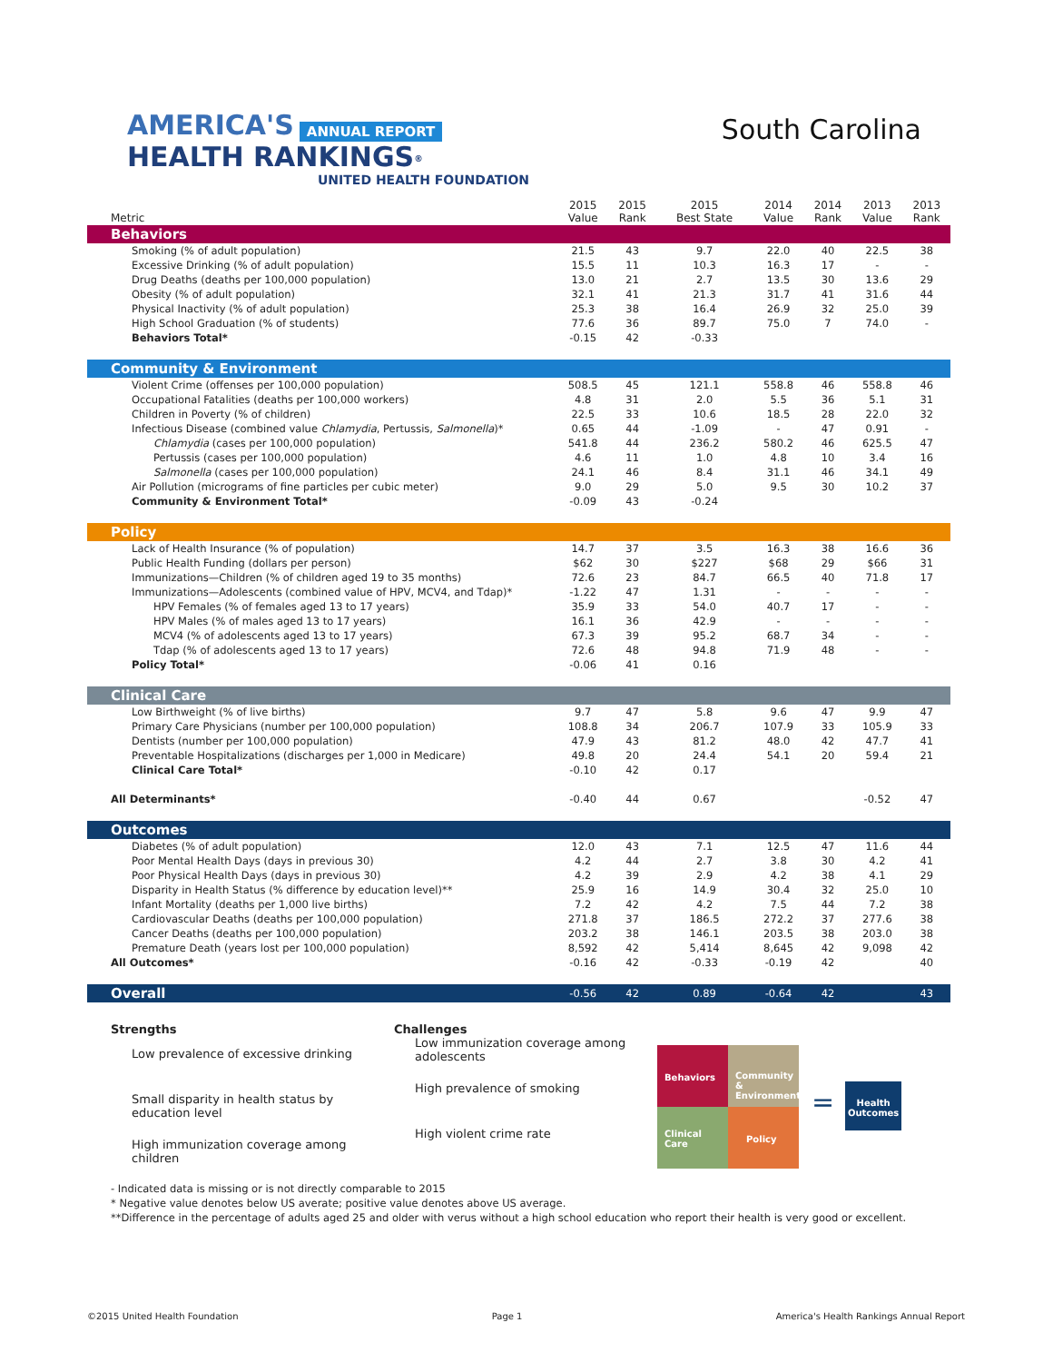AMERICA'S ANNUAL REPORT
HEALTH RANKINGS<sup>®</sup>
UNITED HEALTH FOUNDATION
South Carolina
| Metric | 2015 Value | 2015 Rank | 2015 Best State | 2014 Value | 2014 Rank | 2013 Value | 2013 Rank |
| --- | --- | --- | --- | --- | --- | --- | --- |
| Behaviors | | | | | | | |
| Smoking (% of adult population) | 21.5 | 43 | 9.7 | 22.0 | 40 | 22.5 | 38 |
| Excessive Drinking (% of adult population) | 15.5 | 11 | 10.3 | 16.3 | 17 | - | - |
| Drug Deaths (deaths per 100,000 population) | 13.0 | 21 | 2.7 | 13.5 | 30 | 13.6 | 29 |
| Obesity (% of adult population) | 32.1 | 41 | 21.3 | 31.7 | 41 | 31.6 | 44 |
| Physical Inactivity (% of adult population) | 25.3 | 38 | 16.4 | 26.9 | 32 | 25.0 | 39 |
| High School Graduation (% of students) | 77.6 | 36 | 89.7 | 75.0 | 7 | 74.0 | - |
| Behaviors Total* | -0.15 | 42 | -0.33 | | | | |
| Community & Environment | | | | | | | |
| Violent Crime (offenses per 100,000 population) | 508.5 | 45 | 121.1 | 558.8 | 46 | 558.8 | 46 |
| Occupational Fatalities (deaths per 100,000 workers) | 4.8 | 31 | 2.0 | 5.5 | 36 | 5.1 | 31 |
| Children in Poverty (% of children) | 22.5 | 33 | 10.6 | 18.5 | 28 | 22.0 | 32 |
| Infectious Disease (combined value Chlamydia , Pertussis, Salmonella )* | 0.65 | 44 | -1.09 | - | 47 | 0.91 | - |
| Chlamydia (cases per 100,000 population) | 541.8 | 44 | 236.2 | 580.2 | 46 | 625.5 | 47 |
| Pertussis (cases per 100,000 population) | 4.6 | 11 | 1.0 | 4.8 | 10 | 3.4 | 16 |
| Salmonella (cases per 100,000 population) | 24.1 | 46 | 8.4 | 31.1 | 46 | 34.1 | 49 |
| Air Pollution (micrograms of fine particles per cubic meter) | 9.0 | 29 | 5.0 | 9.5 | 30 | 10.2 | 37 |
| Community & Environment Total* | -0.09 | 43 | -0.24 | | | | |
| Policy | | | | | | | |
| Lack of Health Insurance (% of population) | 14.7 | 37 | 3.5 | 16.3 | 38 | 16.6 | 36 |
| Public Health Funding (dollars per person) | $62 | 30 | $227 | $68 | 29 | $66 | 31 |
| Immunizations—Children (% of children aged 19 to 35 months) | 72.6 | 23 | 84.7 | 66.5 | 40 | 71.8 | 17 |
| Immunizations—Adolescents (combined value of HPV, MCV4, and Tdap)* | -1.22 | 47 | 1.31 | - | - | - | - |
| HPV Females (% of females aged 13 to 17 years) | 35.9 | 33 | 54.0 | 40.7 | 17 | - | - |
| HPV Males (% of males aged 13 to 17 years) | 16.1 | 36 | 42.9 | - | - | - | - |
| MCV4 (% of adolescents aged 13 to 17 years) | 67.3 | 39 | 95.2 | 68.7 | 34 | - | - |
| Tdap (% of adolescents aged 13 to 17 years) | 72.6 | 48 | 94.8 | 71.9 | 48 | - | - |
| Policy Total* | -0.06 | 41 | 0.16 | | | | |
| Clinical Care | | | | | | | |
| Low Birthweight (% of live births) | 9.7 | 47 | 5.8 | 9.6 | 47 | 9.9 | 47 |
| Primary Care Physicians (number per 100,000 population) | 108.8 | 34 | 206.7 | 107.9 | 33 | 105.9 | 33 |
| Dentists (number per 100,000 population) | 47.9 | 43 | 81.2 | 48.0 | 42 | 47.7 | 41 |
| Preventable Hospitalizations (discharges per 1,000 in Medicare) | 49.8 | 20 | 24.4 | 54.1 | 20 | 59.4 | 21 |
| Clinical Care Total* | -0.10 | 42 | 0.17 | | | | |
| All Determinants* | -0.40 | 44 | 0.67 | | | -0.52 | 47 |
| Outcomes | | | | | | | |
| Diabetes (% of adult population) | 12.0 | 43 | 7.1 | 12.5 | 47 | 11.6 | 44 |
| Poor Mental Health Days (days in previous 30) | 4.2 | 44 | 2.7 | 3.8 | 30 | 4.2 | 41 |
| Poor Physical Health Days (days in previous 30) | 4.2 | 39 | 2.9 | 4.2 | 38 | 4.1 | 29 |
| Disparity in Health Status (% difference by education level)** | 25.9 | 16 | 14.9 | 30.4 | 32 | 25.0 | 10 |
| Infant Mortality (deaths per 1,000 live births) | 7.2 | 42 | 4.2 | 7.5 | 44 | 7.2 | 38 |
| Cardiovascular Deaths (deaths per 100,000 population) | 271.8 | 37 | 186.5 | 272.2 | 37 | 277.6 | 38 |
| Cancer Deaths (deaths per 100,000 population) | 203.2 | 38 | 146.1 | 203.5 | 38 | 203.0 | 38 |
| Premature Death (years lost per 100,000 population) | 8,592 | 42 | 5,414 | 8,645 | 42 | 9,098 | 42 |
| All Outcomes* | -0.16 | 42 | -0.33 | -0.19 | 42 | | 40 |
| Overall | -0.56 | 42 | 0.89 | -0.64 | 42 | | 43 |
Strengths
Low prevalence of excessive drinking
Small disparity in health status by education level
High immunization coverage among children
Challenges
Low immunization coverage among adolescents
High prevalence of smoking
High violent crime rate
Behaviors
Community & Environment
Clinical Care
Policy
=
Health Outcomes
- Indicated data is missing or is not directly comparable to 2015
* Negative value denotes below US averate; positive value denotes above US average.
**Difference in the percentage of adults aged 25 and older with verus without a high school education who report their health is very good or excellent.
©2015 United Health Foundation Page 1 America's Health Rankings Annual Report